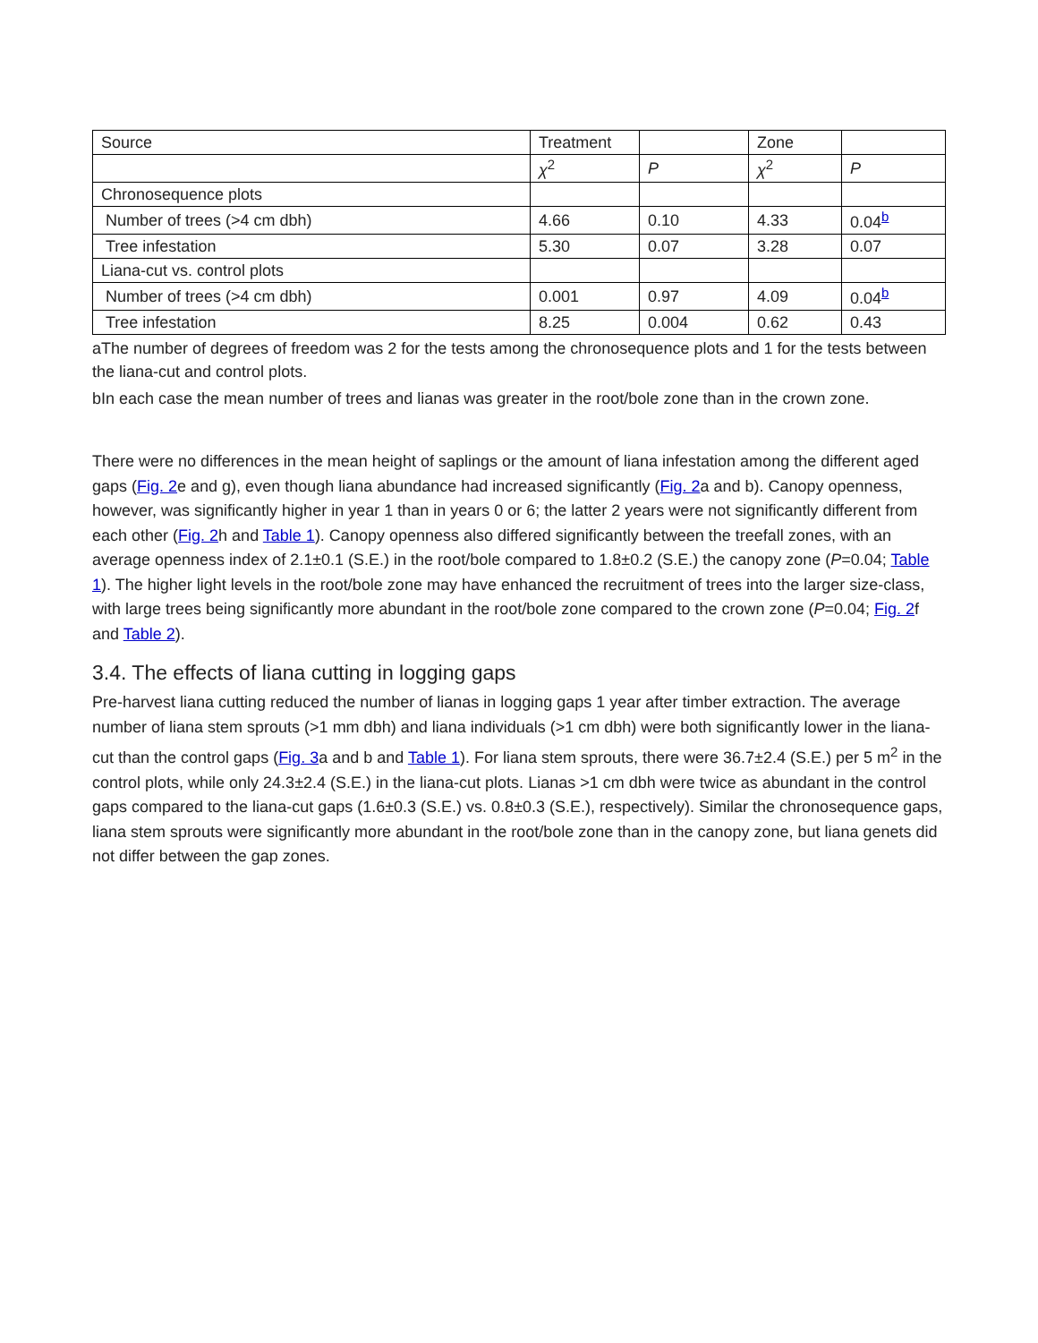| Source | Treatment | | Zone | |
| | χ<sup>2</sup> | P | χ<sup>2</sup> | P |
| Chronosequence plots | | | | |
| Number of trees (>4 cm dbh) | 4.66 | 0.10 | 4.33 | 0.04<sup>b</sup> |
| Tree infestation | 5.30 | 0.07 | 3.28 | 0.07 |
| Liana-cut vs. control plots | | | | |
| Number of trees (>4 cm dbh) | 0.001 | 0.97 | 4.09 | 0.04<sup>b</sup> |
| Tree infestation | 8.25 | 0.004 | 0.62 | 0.43 |
aThe number of degrees of freedom was 2 for the tests among the chronosequence plots and 1 for the tests between the liana-cut and control plots.
bIn each case the mean number of trees and lianas was greater in the root/bole zone than in the crown zone.
There were no differences in the mean height of saplings or the amount of liana infestation among the different aged gaps (Fig. 2e and g), even though liana abundance had increased significantly (Fig. 2a and b). Canopy openness, however, was significantly higher in year 1 than in years 0 or 6; the latter 2 years were not significantly different from each other (Fig. 2h and Table 1). Canopy openness also differed significantly between the treefall zones, with an average openness index of 2.1±0.1 (S.E.) in the root/bole compared to 1.8±0.2 (S.E.) the canopy zone (P=0.04; Table 1). The higher light levels in the root/bole zone may have enhanced the recruitment of trees into the larger size-class, with large trees being significantly more abundant in the root/bole zone compared to the crown zone (P=0.04; Fig. 2f and Table 2).
3.4. The effects of liana cutting in logging gaps
Pre-harvest liana cutting reduced the number of lianas in logging gaps 1 year after timber extraction. The average number of liana stem sprouts (>1 mm dbh) and liana individuals (>1 cm dbh) were both significantly lower in the liana-cut than the control gaps (Fig. 3a and b and Table 1). For liana stem sprouts, there were 36.7±2.4 (S.E.) per 5 m<sup>2</sup> in the control plots, while only 24.3±2.4 (S.E.) in the liana-cut plots. Lianas >1 cm dbh were twice as abundant in the control gaps compared to the liana-cut gaps (1.6±0.3 (S.E.) vs. 0.8±0.3 (S.E.), respectively). Similar the chronosequence gaps, liana stem sprouts were significantly more abundant in the root/bole zone than in the canopy zone, but liana genets did not differ between the gap zones.